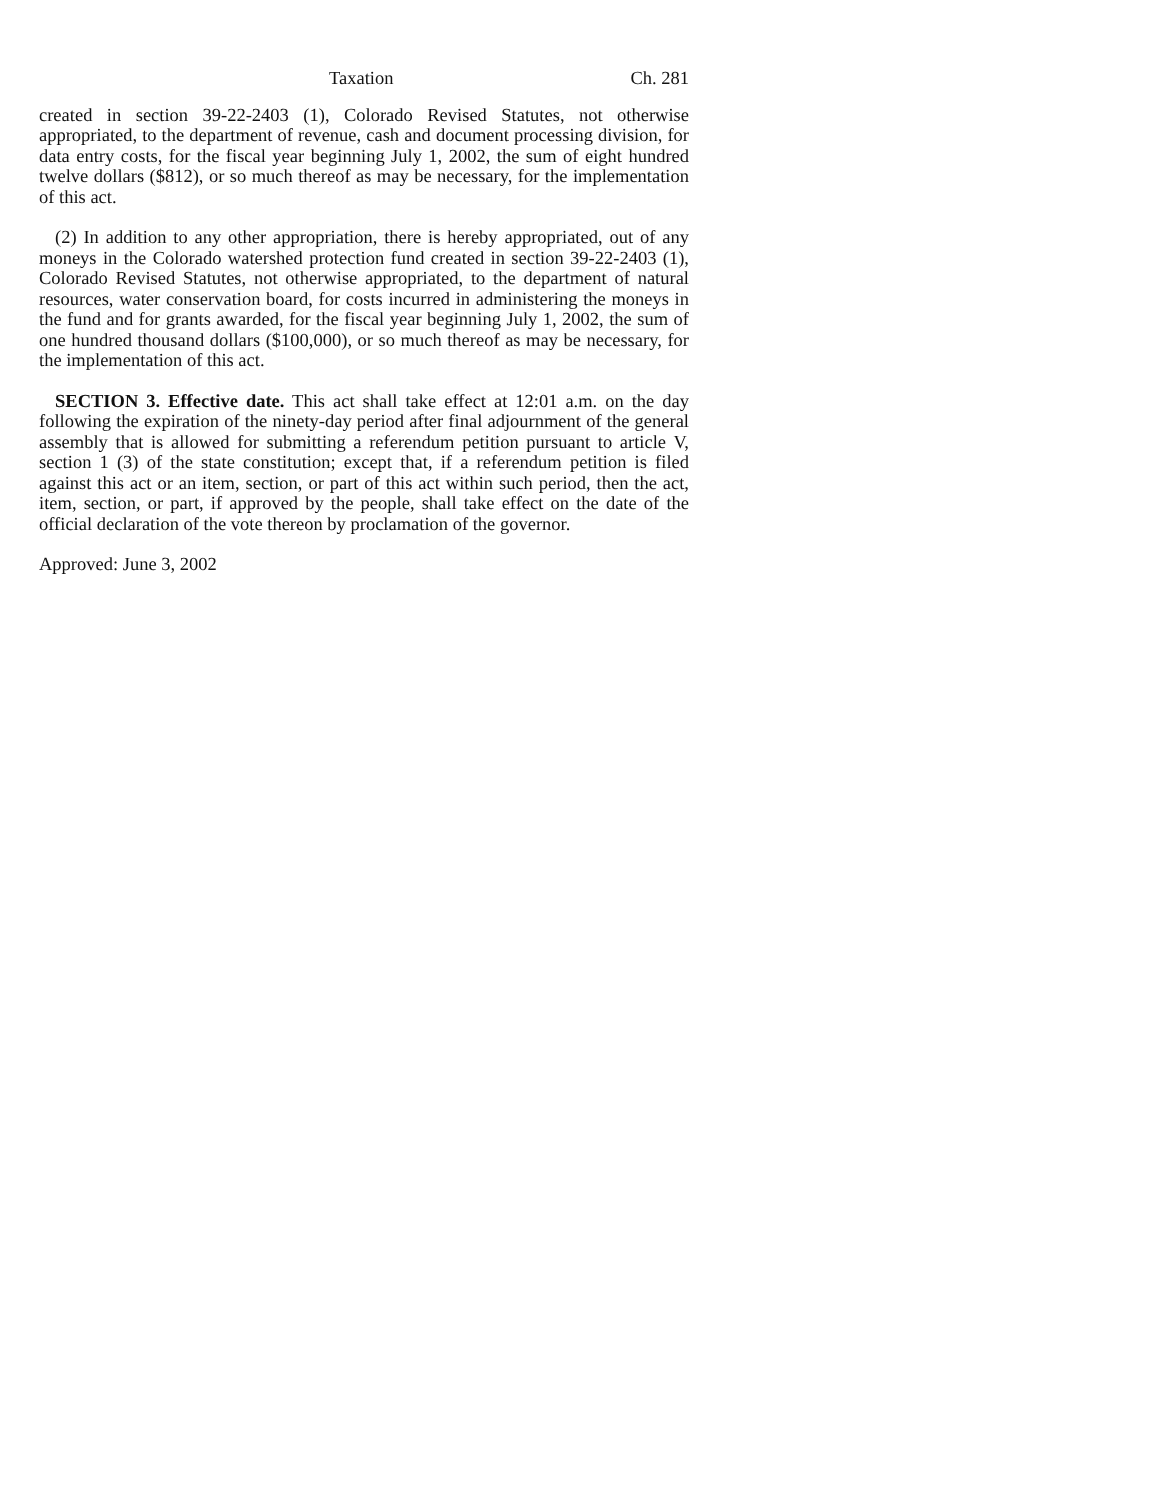Taxation Ch. 281
created in section 39-22-2403 (1), Colorado Revised Statutes, not otherwise appropriated, to the department of revenue, cash and document processing division, for data entry costs, for the fiscal year beginning July 1, 2002, the sum of eight hundred twelve dollars ($812), or so much thereof as may be necessary, for the implementation of this act.
(2) In addition to any other appropriation, there is hereby appropriated, out of any moneys in the Colorado watershed protection fund created in section 39-22-2403 (1), Colorado Revised Statutes, not otherwise appropriated, to the department of natural resources, water conservation board, for costs incurred in administering the moneys in the fund and for grants awarded, for the fiscal year beginning July 1, 2002, the sum of one hundred thousand dollars ($100,000), or so much thereof as may be necessary, for the implementation of this act.
SECTION 3. Effective date. This act shall take effect at 12:01 a.m. on the day following the expiration of the ninety-day period after final adjournment of the general assembly that is allowed for submitting a referendum petition pursuant to article V, section 1 (3) of the state constitution; except that, if a referendum petition is filed against this act or an item, section, or part of this act within such period, then the act, item, section, or part, if approved by the people, shall take effect on the date of the official declaration of the vote thereon by proclamation of the governor.
Approved: June 3, 2002